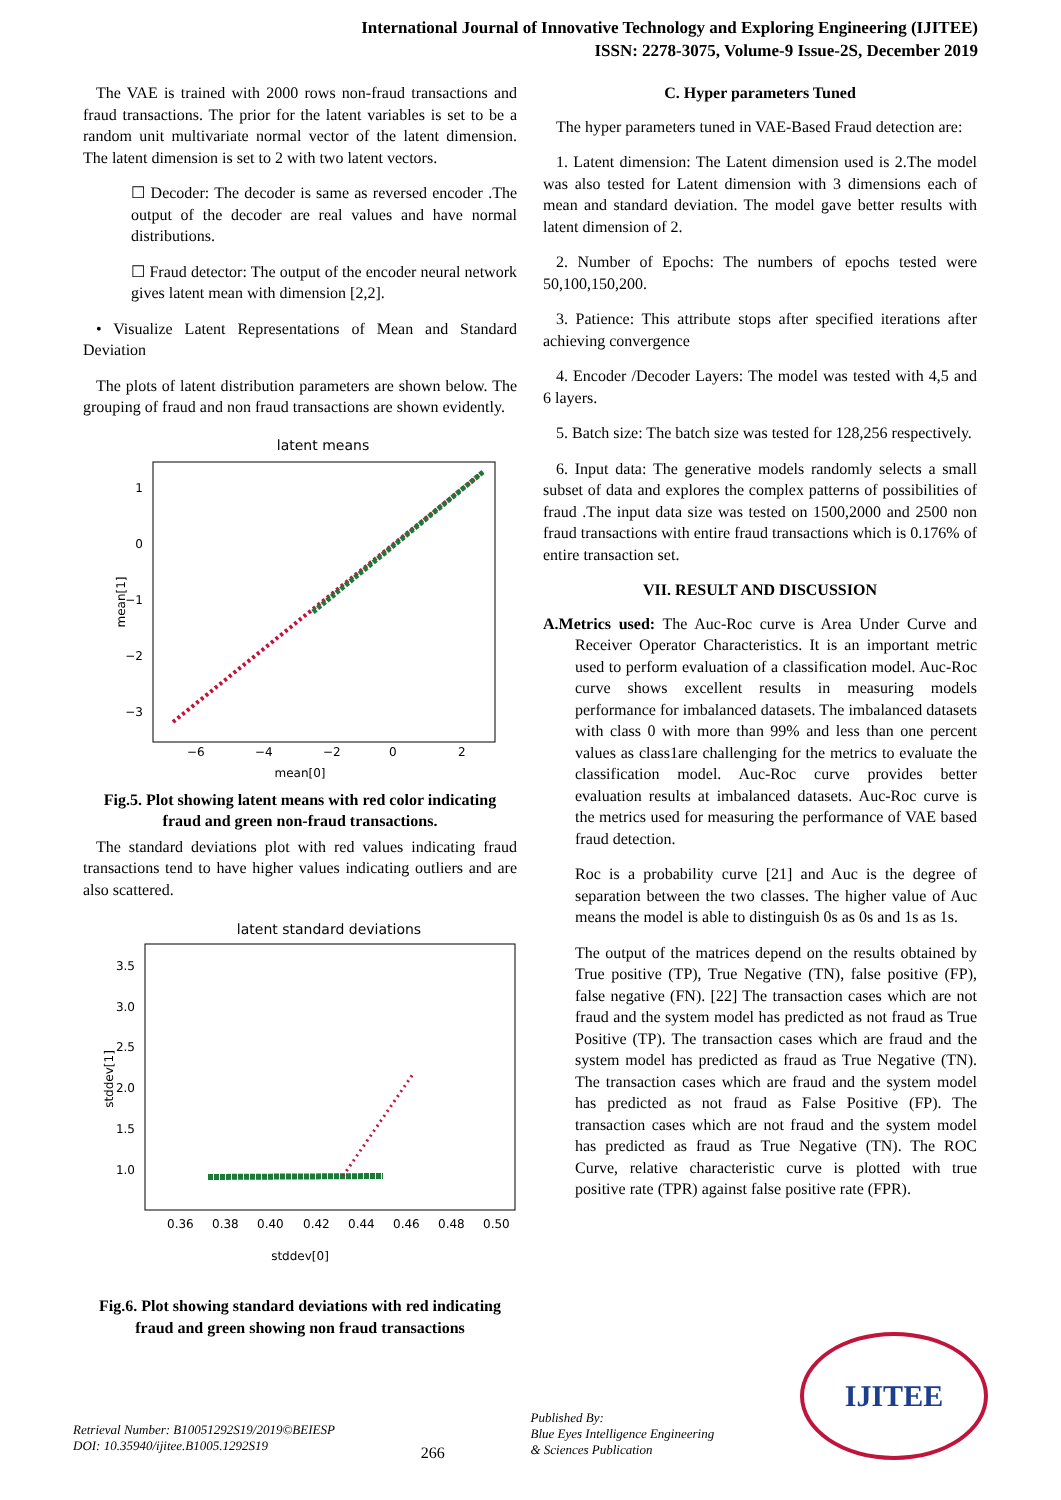International Journal of Innovative Technology and Exploring Engineering (IJITEE)
ISSN: 2278-3075, Volume-9 Issue-2S, December 2019
The VAE is trained with 2000 rows non-fraud transactions and fraud transactions. The prior for the latent variables is set to be a random unit multivariate normal vector of the latent dimension. The latent dimension is set to 2 with two latent vectors.
☐ Decoder: The decoder is same as reversed encoder .The output of the decoder are real values and have normal distributions.
☐ Fraud detector: The output of the encoder neural network gives latent mean with dimension [2,2].
• Visualize Latent Representations of Mean and Standard Deviation
The plots of latent distribution parameters are shown below. The grouping of fraud and non fraud transactions are shown evidently.
latent means
1
0
−1
−2
−3
−6
−4
−2
0
2
mean[1]
mean[0]
Fig.5. Plot showing latent means with red color indicating fraud and green non-fraud transactions.
The standard deviations plot with red values indicating fraud transactions tend to have higher values indicating outliers and are also scattered.
latent standard deviations
3.5
3.0
2.5
2.0
1.5
1.0
0.36
0.38
0.40
0.42
0.44
0.46
0.48
0.50
stddev[1]
stddev[0]
Fig.6. Plot showing standard deviations with red indicating fraud and green showing non fraud transactions
C. Hyper parameters Tuned
The hyper parameters tuned in VAE-Based Fraud detection are:
1. Latent dimension: The Latent dimension used is 2.The model was also tested for Latent dimension with 3 dimensions each of mean and standard deviation. The model gave better results with latent dimension of 2.
2. Number of Epochs: The numbers of epochs tested were 50,100,150,200.
3. Patience: This attribute stops after specified iterations after achieving convergence
4. Encoder /Decoder Layers: The model was tested with 4,5 and 6 layers.
5. Batch size: The batch size was tested for 128,256 respectively.
6. Input data: The generative models randomly selects a small subset of data and explores the complex patterns of possibilities of fraud .The input data size was tested on 1500,2000 and 2500 non fraud transactions with entire fraud transactions which is 0.176% of entire transaction set.
VII. RESULT AND DISCUSSION
A.Metrics used: The Auc-Roc curve is Area Under Curve and Receiver Operator Characteristics. It is an important metric used to perform evaluation of a classification model. Auc-Roc curve shows excellent results in measuring models performance for imbalanced datasets. The imbalanced datasets with class 0 with more than 99% and less than one percent values as class1are challenging for the metrics to evaluate the classification model. Auc-Roc curve provides better evaluation results at imbalanced datasets. Auc-Roc curve is the metrics used for measuring the performance of VAE based fraud detection.
Roc is a probability curve [21] and Auc is the degree of separation between the two classes. The higher value of Auc means the model is able to distinguish 0s as 0s and 1s as 1s.
The output of the matrices depend on the results obtained by True positive (TP), True Negative (TN), false positive (FP), false negative (FN). [22] The transaction cases which are not fraud and the system model has predicted as not fraud as True Positive (TP). The transaction cases which are fraud and the system model has predicted as fraud as True Negative (TN). The transaction cases which are fraud and the system model has predicted as not fraud as False Positive (FP). The transaction cases which are not fraud and the system model has predicted as fraud as True Negative (TN). The ROC Curve, relative characteristic curve is plotted with true positive rate (TPR) against false positive rate (FPR).
Retrieval Number: B10051292S19/2019©BEIESP
DOI: 10.35940/ijitee.B1005.1292S19
266
Published By:
Blue Eyes Intelligence Engineering
& Sciences Publication
IJITEE